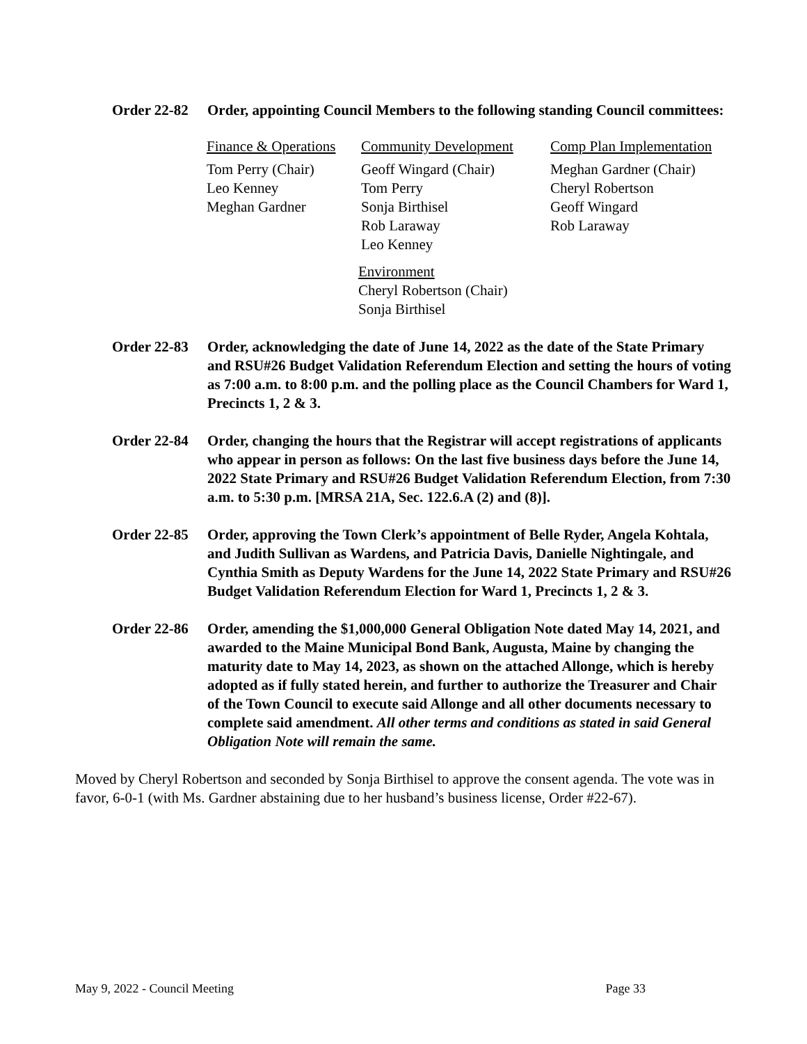Order 22-82
Order, appointing Council Members to the following standing Council committees:
Finance & Operations
Tom Perry (Chair)
Leo Kenney
Meghan Gardner
Community Development
Geoff Wingard (Chair)
Tom Perry
Sonja Birthisel
Rob Laraway
Leo Kenney
Comp Plan Implementation
Meghan Gardner (Chair)
Cheryl Robertson
Geoff Wingard
Rob Laraway
Environment
Cheryl Robertson (Chair)
Sonja Birthisel
Order 22-83
Order, acknowledging the date of June 14, 2022 as the date of the State Primary and RSU#26 Budget Validation Referendum Election and setting the hours of voting as 7:00 a.m. to 8:00 p.m. and the polling place as the Council Chambers for Ward 1, Precincts 1, 2 & 3.
Order 22-84
Order, changing the hours that the Registrar will accept registrations of applicants who appear in person as follows: On the last five business days before the June 14, 2022 State Primary and RSU#26 Budget Validation Referendum Election, from 7:30 a.m. to 5:30 p.m. [MRSA 21A, Sec. 122.6.A (2) and (8)].
Order 22-85
Order, approving the Town Clerk’s appointment of Belle Ryder, Angela Kohtala, and Judith Sullivan as Wardens, and Patricia Davis, Danielle Nightingale, and Cynthia Smith as Deputy Wardens for the June 14, 2022 State Primary and RSU#26 Budget Validation Referendum Election for Ward 1, Precincts 1, 2 & 3.
Order 22-86
Order, amending the $1,000,000 General Obligation Note dated May 14, 2021, and awarded to the Maine Municipal Bond Bank, Augusta, Maine by changing the maturity date to May 14, 2023, as shown on the attached Allonge, which is hereby adopted as if fully stated herein, and further to authorize the Treasurer and Chair of the Town Council to execute said Allonge and all other documents necessary to complete said amendment. All other terms and conditions as stated in said General Obligation Note will remain the same.
Moved by Cheryl Robertson and seconded by Sonja Birthisel to approve the consent agenda. The vote was in favor, 6-0-1 (with Ms. Gardner abstaining due to her husband’s business license, Order #22-67).
May 9, 2022 - Council Meeting Page 33